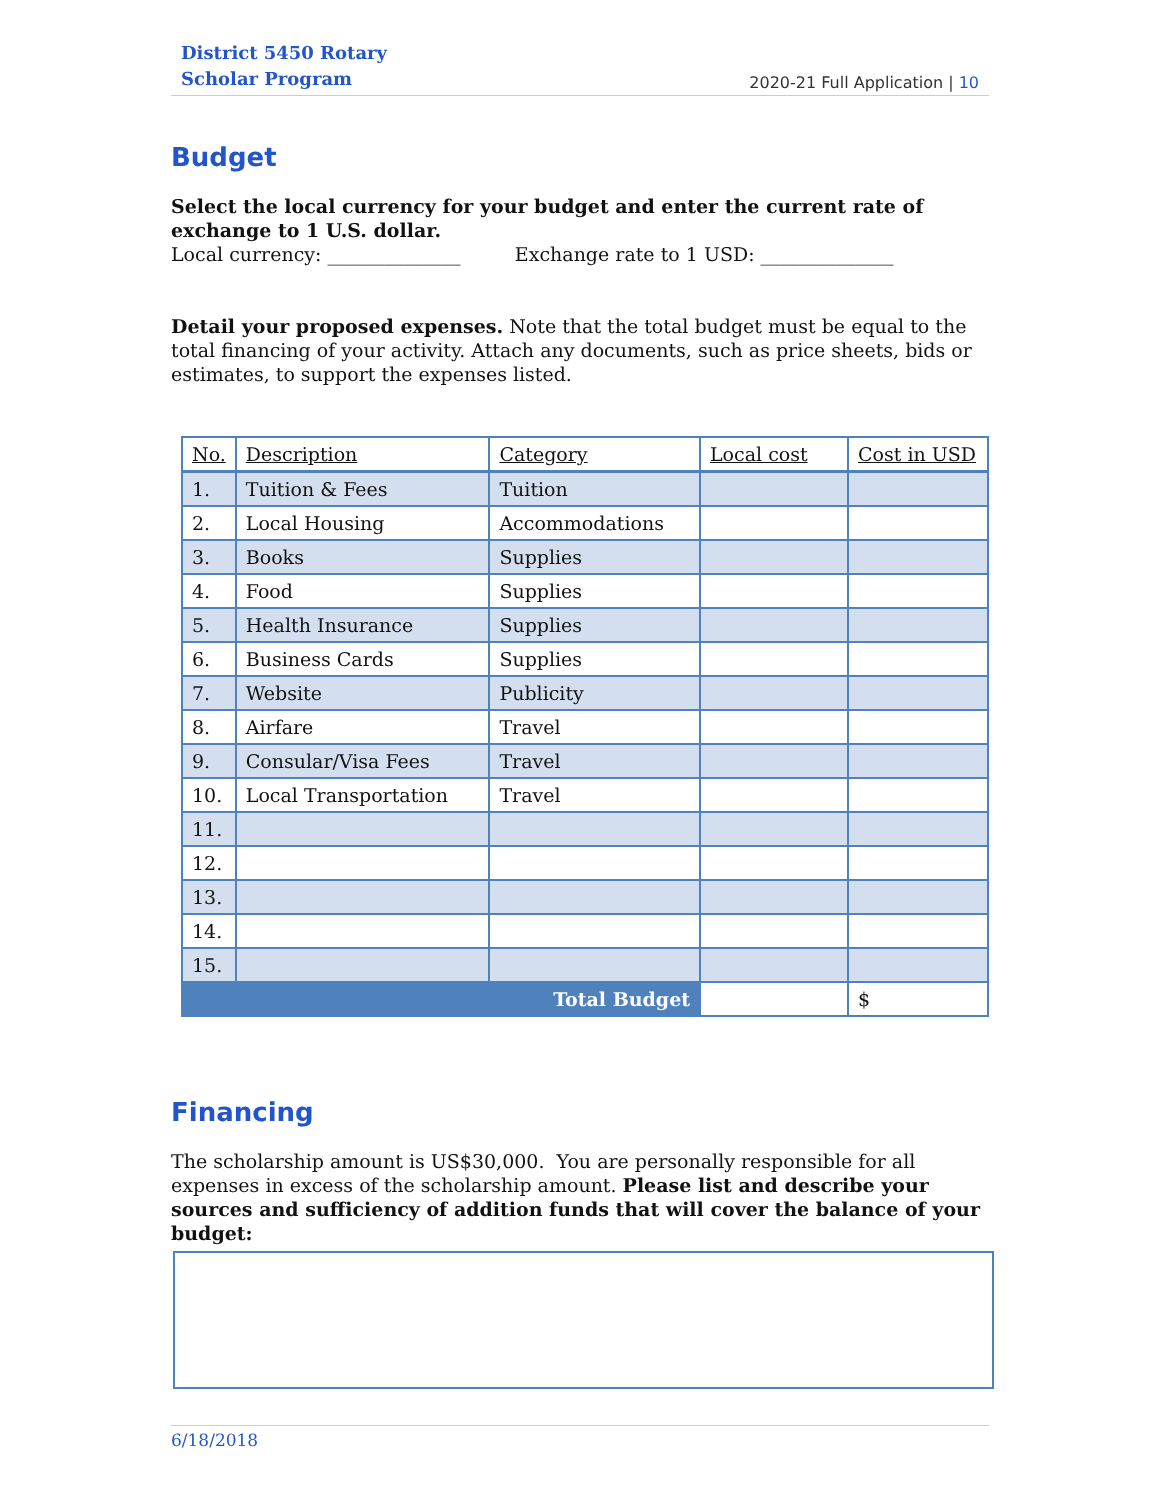District 5450 Rotary
Scholar Program
2020-21 Full Application | 10
Budget
Select the local currency for your budget and enter the current rate of exchange to 1 U.S. dollar.
Local currency: ______________ Exchange rate to 1 USD: ______________
Detail your proposed expenses. Note that the total budget must be equal to the total financing of your activity. Attach any documents, such as price sheets, bids or estimates, to support the expenses listed.
| No. | Description | Category | Local cost | Cost in USD |
| --- | --- | --- | --- | --- |
| 1. | Tuition & Fees | Tuition | | |
| 2. | Local Housing | Accommodations | | |
| 3. | Books | Supplies | | |
| 4. | Food | Supplies | | |
| 5. | Health Insurance | Supplies | | |
| 6. | Business Cards | Supplies | | |
| 7. | Website | Publicity | | |
| 8. | Airfare | Travel | | |
| 9. | Consular/Visa Fees | Travel | | |
| 10. | Local Transportation | Travel | | |
| 11. | | | | |
| 12. | | | | |
| 13. | | | | |
| 14. | | | | |
| 15. | | | | |
| Total Budget | | | | $ |
Financing
The scholarship amount is US$30,000. You are personally responsible for all expenses in excess of the scholarship amount. Please list and describe your sources and sufficiency of addition funds that will cover the balance of your budget:
6/18/2018